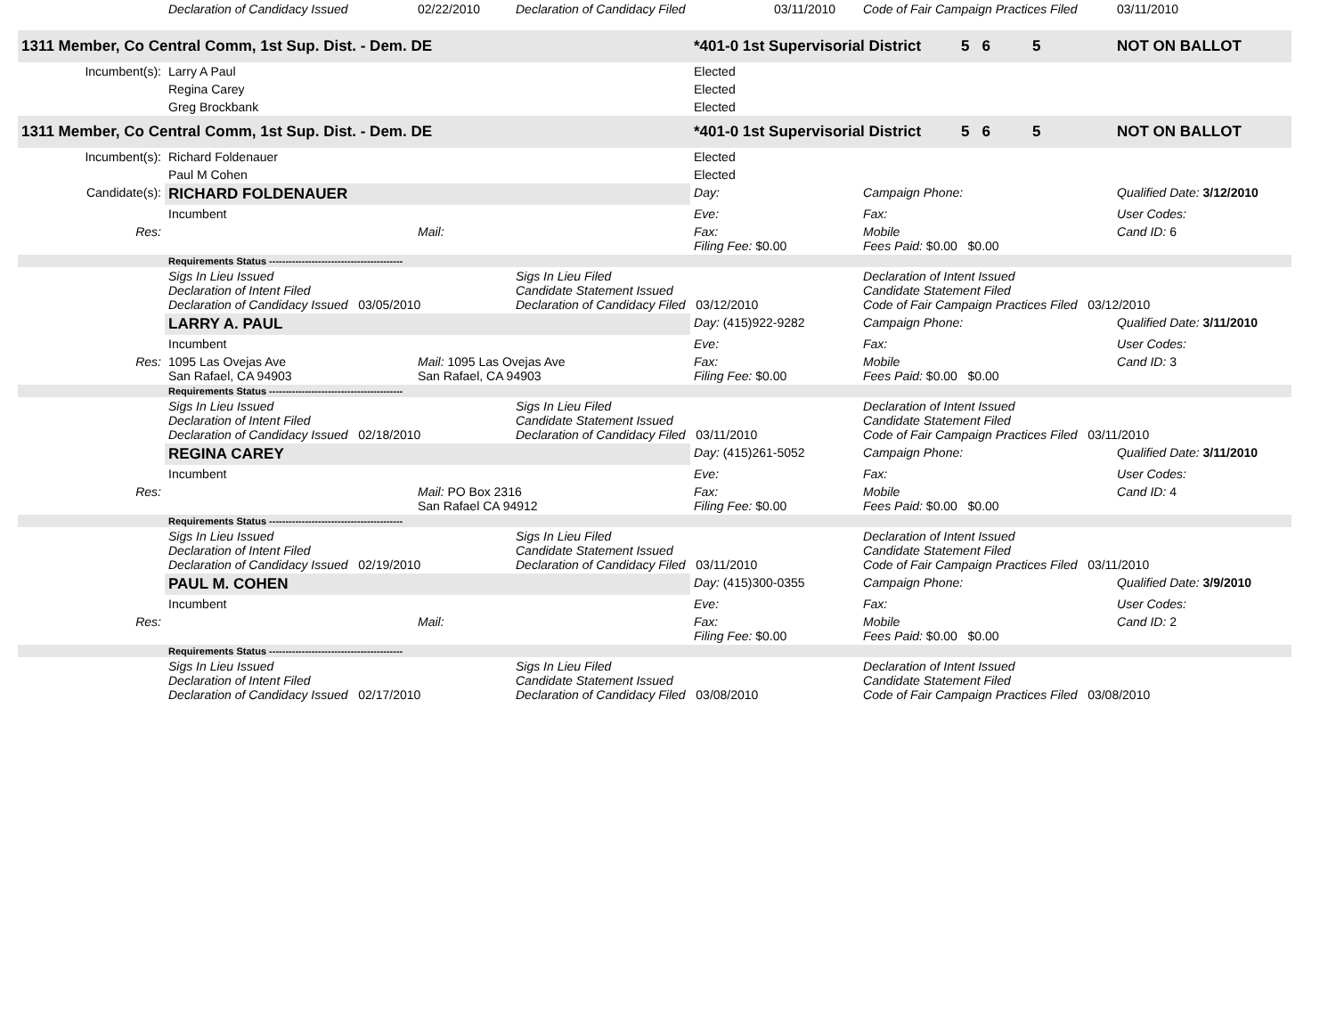| | Declaration of Candidacy Issued | 02/22/2010 | Declaration of Candidacy Filed | | 03/11/2010 | Code of Fair Campaign Practices Filed | | | 03/11/2010 |
| 1311 Member, Co Central Comm, 1st Sup. Dist. - Dem. DE | | | | *401-0 1st Supervisorial District | | | 5 6 | 5 | NOT ON BALLOT |
| Incumbent(s): | Larry A Paul | | | Elected | | | | | |
| | Regina Carey | | | Elected | | | | | |
| | Greg Brockbank | | | Elected | | | | | |
| 1311 Member, Co Central Comm, 1st Sup. Dist. - Dem. DE | | | | *401-0 1st Supervisorial District | | | 5 6 | 5 | NOT ON BALLOT |
| Incumbent(s): | Richard Foldenauer | | | Elected | | | | | |
| | Paul M Cohen | | | Elected | | | | | |
| Candidate(s): | RICHARD FOLDENAUER | | | Day: | Campaign Phone: | Qualified Date: 3/12/2010 |
| | Incumbent | | | Eve: | Fax: | User Codes: |
| Res: | | Mail: | | Fax: Filing Fee: $0.00 | Mobile Fees Paid: $0.00 $0.00 | Cand ID: 6 |
| | Requirements Status ----------------------------------------- | | | | | |
| | Sigs In Lieu Issued Declaration of Intent Filed Declaration of Candidacy Issued 03/05/2010 | | Sigs In Lieu Filed Candidate Statement Issued Declaration of Candidacy Filed 03/12/2010 | | Declaration of Intent Issued Candidate Statement Filed Code of Fair Campaign Practices Filed 03/12/2010 | |
| | LARRY A. PAUL | | | Day: (415)922-9282 | Campaign Phone: | Qualified Date: 3/11/2010 |
| | Incumbent | | | Eve: | Fax: | User Codes: |
| Res: | 1095 Las Ovejas Ave San Rafael, CA 94903 | Mail: 1095 Las Ovejas Ave San Rafael, CA 94903 | | Fax: Filing Fee: $0.00 | Mobile Fees Paid: $0.00 $0.00 | Cand ID: 3 |
| | Requirements Status ----------------------------------------- | | | | | |
| | Sigs In Lieu Issued Declaration of Intent Filed Declaration of Candidacy Issued 02/18/2010 | | Sigs In Lieu Filed Candidate Statement Issued Declaration of Candidacy Filed 03/11/2010 | | Declaration of Intent Issued Candidate Statement Filed Code of Fair Campaign Practices Filed 03/11/2010 | |
| | REGINA CAREY | | | Day: (415)261-5052 | Campaign Phone: | Qualified Date: 3/11/2010 |
| | Incumbent | | | Eve: | Fax: | User Codes: |
| Res: | | Mail: PO Box 2316 San Rafael CA 94912 | | Fax: Filing Fee: $0.00 | Mobile Fees Paid: $0.00 $0.00 | Cand ID: 4 |
| | Requirements Status ----------------------------------------- | | | | | |
| | Sigs In Lieu Issued Declaration of Intent Filed Declaration of Candidacy Issued 02/19/2010 | | Sigs In Lieu Filed Candidate Statement Issued Declaration of Candidacy Filed 03/11/2010 | | Declaration of Intent Issued Candidate Statement Filed Code of Fair Campaign Practices Filed 03/11/2010 | |
| | PAUL M. COHEN | | | Day: (415)300-0355 | Campaign Phone: | Qualified Date: 3/9/2010 |
| | Incumbent | | | Eve: | Fax: | User Codes: |
| Res: | | Mail: | | Fax: Filing Fee: $0.00 | Mobile Fees Paid: $0.00 $0.00 | Cand ID: 2 |
| | Requirements Status ----------------------------------------- | | | | | |
| | Sigs In Lieu Issued Declaration of Intent Filed Declaration of Candidacy Issued 02/17/2010 | | Sigs In Lieu Filed Candidate Statement Issued Declaration of Candidacy Filed 03/08/2010 | | Declaration of Intent Issued Candidate Statement Filed Code of Fair Campaign Practices Filed 03/08/2010 | |